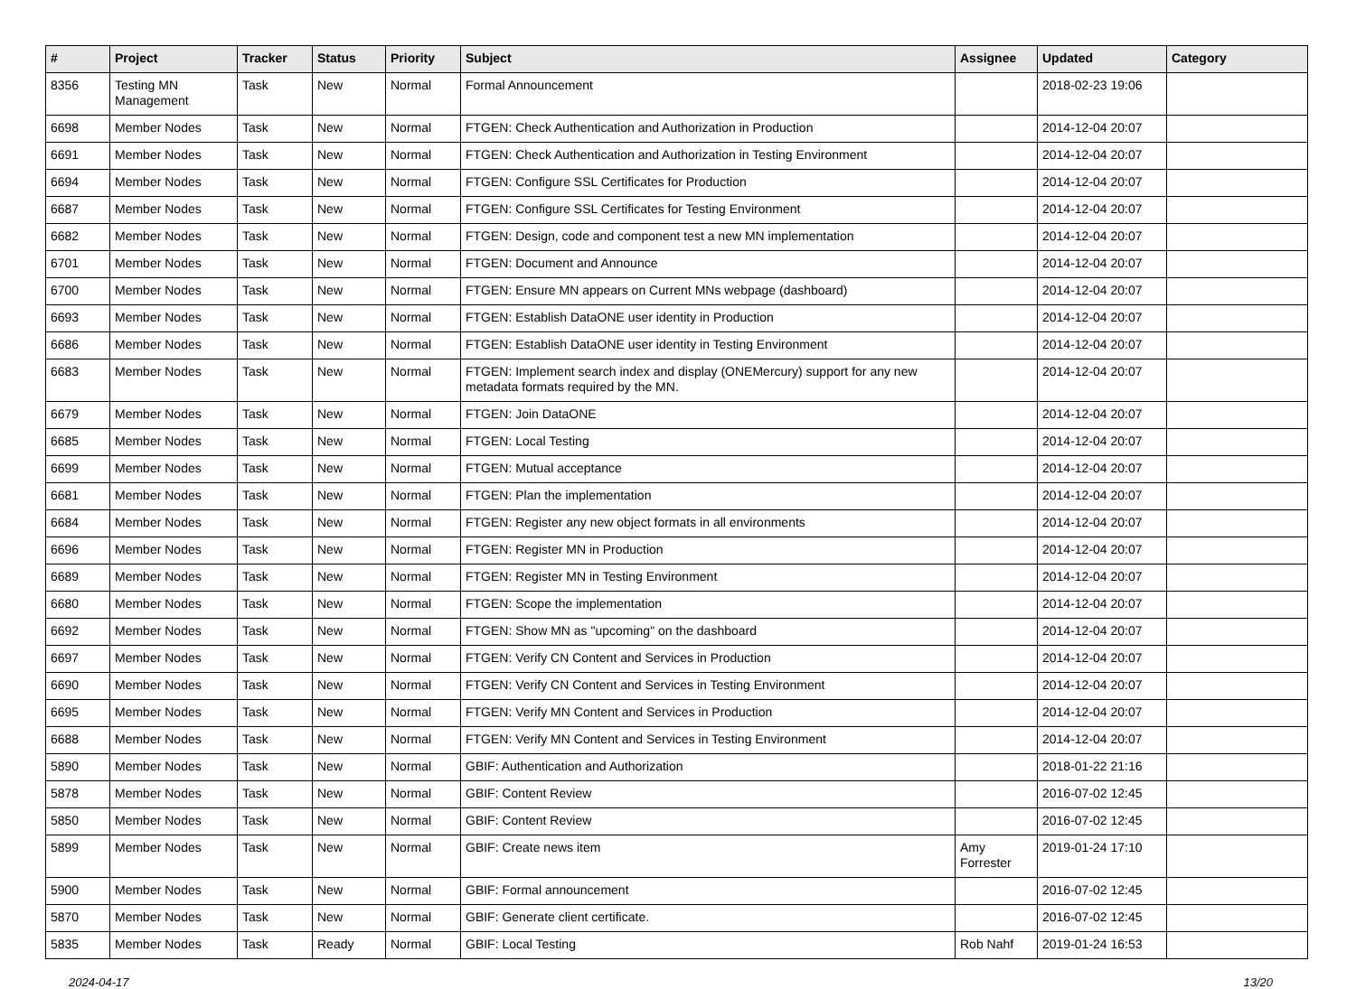| # | Project | Tracker | Status | Priority | Subject | Assignee | Updated | Category |
| --- | --- | --- | --- | --- | --- | --- | --- | --- |
| 8356 | Testing MN Management | Task | New | Normal | Formal Announcement | | 2018-02-23 19:06 | |
| 6698 | Member Nodes | Task | New | Normal | FTGEN: Check Authentication and Authorization in Production | | 2014-12-04 20:07 | |
| 6691 | Member Nodes | Task | New | Normal | FTGEN: Check Authentication and Authorization in Testing Environment | | 2014-12-04 20:07 | |
| 6694 | Member Nodes | Task | New | Normal | FTGEN: Configure SSL Certificates for Production | | 2014-12-04 20:07 | |
| 6687 | Member Nodes | Task | New | Normal | FTGEN: Configure SSL Certificates for Testing Environment | | 2014-12-04 20:07 | |
| 6682 | Member Nodes | Task | New | Normal | FTGEN: Design, code and component test a new MN implementation | | 2014-12-04 20:07 | |
| 6701 | Member Nodes | Task | New | Normal | FTGEN: Document and Announce | | 2014-12-04 20:07 | |
| 6700 | Member Nodes | Task | New | Normal | FTGEN: Ensure MN appears on Current MNs webpage (dashboard) | | 2014-12-04 20:07 | |
| 6693 | Member Nodes | Task | New | Normal | FTGEN: Establish DataONE user identity in Production | | 2014-12-04 20:07 | |
| 6686 | Member Nodes | Task | New | Normal | FTGEN: Establish DataONE user identity in Testing Environment | | 2014-12-04 20:07 | |
| 6683 | Member Nodes | Task | New | Normal | FTGEN: Implement search index and display (ONEMercury) support for any new metadata formats required by the MN. | | 2014-12-04 20:07 | |
| 6679 | Member Nodes | Task | New | Normal | FTGEN: Join DataONE | | 2014-12-04 20:07 | |
| 6685 | Member Nodes | Task | New | Normal | FTGEN: Local Testing | | 2014-12-04 20:07 | |
| 6699 | Member Nodes | Task | New | Normal | FTGEN: Mutual acceptance | | 2014-12-04 20:07 | |
| 6681 | Member Nodes | Task | New | Normal | FTGEN: Plan the implementation | | 2014-12-04 20:07 | |
| 6684 | Member Nodes | Task | New | Normal | FTGEN: Register any new object formats in all environments | | 2014-12-04 20:07 | |
| 6696 | Member Nodes | Task | New | Normal | FTGEN: Register MN in Production | | 2014-12-04 20:07 | |
| 6689 | Member Nodes | Task | New | Normal | FTGEN: Register MN in Testing Environment | | 2014-12-04 20:07 | |
| 6680 | Member Nodes | Task | New | Normal | FTGEN: Scope the implementation | | 2014-12-04 20:07 | |
| 6692 | Member Nodes | Task | New | Normal | FTGEN: Show MN as "upcoming" on the dashboard | | 2014-12-04 20:07 | |
| 6697 | Member Nodes | Task | New | Normal | FTGEN: Verify CN Content and Services in Production | | 2014-12-04 20:07 | |
| 6690 | Member Nodes | Task | New | Normal | FTGEN: Verify CN Content and Services in Testing Environment | | 2014-12-04 20:07 | |
| 6695 | Member Nodes | Task | New | Normal | FTGEN: Verify MN Content and Services in Production | | 2014-12-04 20:07 | |
| 6688 | Member Nodes | Task | New | Normal | FTGEN: Verify MN Content and Services in Testing Environment | | 2014-12-04 20:07 | |
| 5890 | Member Nodes | Task | New | Normal | GBIF: Authentication and Authorization | | 2018-01-22 21:16 | |
| 5878 | Member Nodes | Task | New | Normal | GBIF: Content Review | | 2016-07-02 12:45 | |
| 5850 | Member Nodes | Task | New | Normal | GBIF: Content Review | | 2016-07-02 12:45 | |
| 5899 | Member Nodes | Task | New | Normal | GBIF: Create news item | Amy Forrester | 2019-01-24 17:10 | |
| 5900 | Member Nodes | Task | New | Normal | GBIF: Formal announcement | | 2016-07-02 12:45 | |
| 5870 | Member Nodes | Task | New | Normal | GBIF: Generate client certificate. | | 2016-07-02 12:45 | |
| 5835 | Member Nodes | Task | Ready | Normal | GBIF: Local Testing | Rob Nahf | 2019-01-24 16:53 | |
2024-04-17 13/20